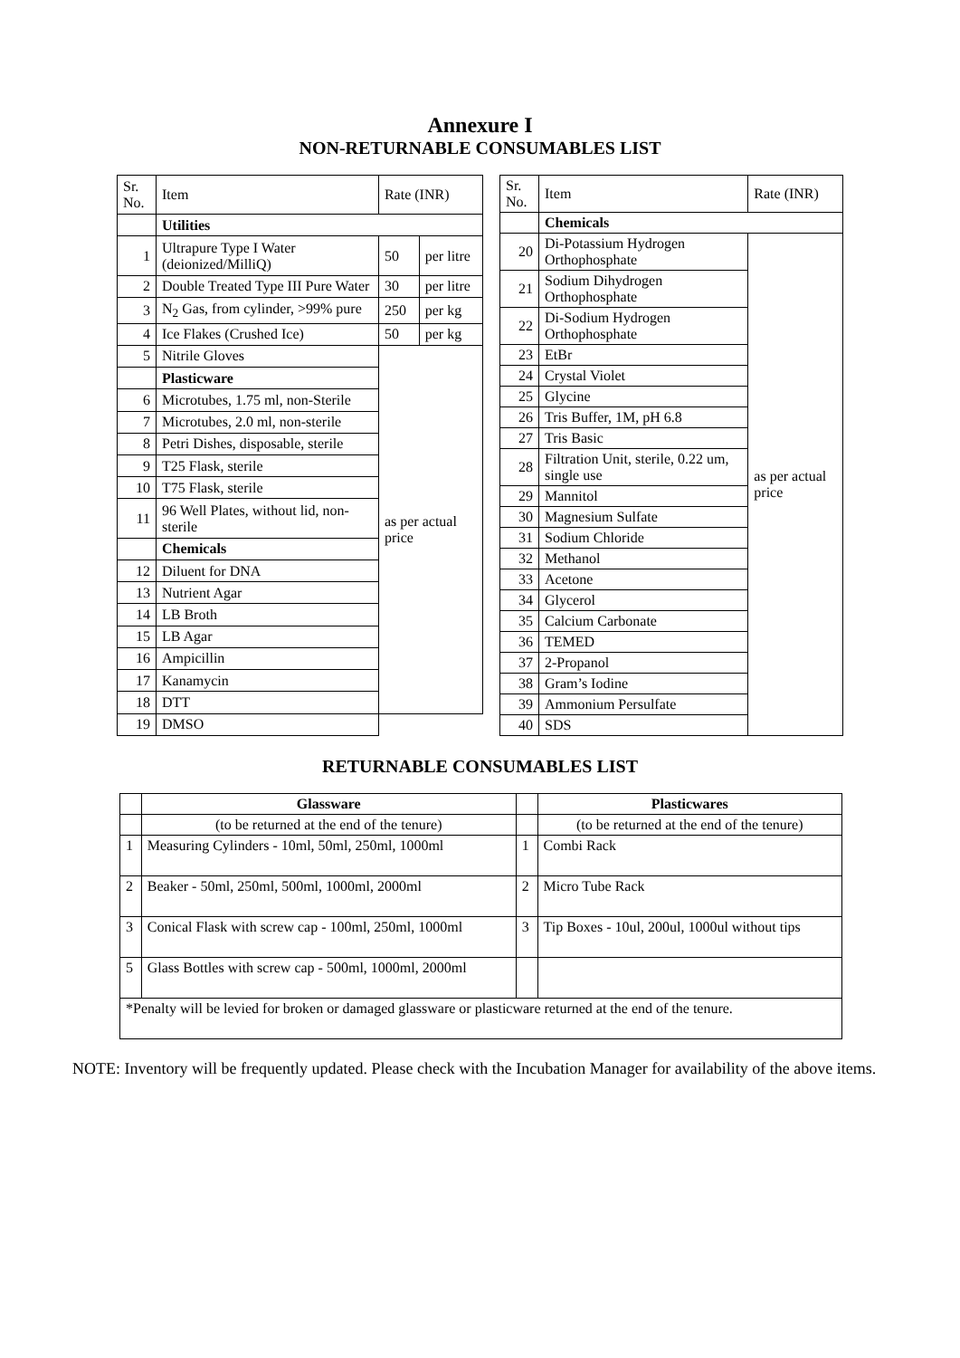Annexure I
NON-RETURNABLE CONSUMABLES LIST
| Sr. No. | Item | Rate (INR) | |
| | Utilities | | |
| 1 | Ultrapure Type I Water (deionized/MilliQ) | 50 | per litre |
| 2 | Double Treated Type III Pure Water | 30 | per litre |
| 3 | N<sub>2</sub> Gas, from cylinder, >99% pure | 250 | per kg |
| 4 | Ice Flakes (Crushed Ice) | 50 | per kg |
| 5 | Nitrile Gloves | as per actual price | |
| | Plasticware | | |
| 6 | Microtubes, 1.75 ml, non-Sterile | | |
| 7 | Microtubes, 2.0 ml, non-sterile | | |
| 8 | Petri Dishes, disposable, sterile | | |
| 9 | T25 Flask, sterile | | |
| 10 | T75 Flask, sterile | | |
| 11 | 96 Well Plates, without lid, non-sterile | | |
| | Chemicals | | |
| 12 | Diluent for DNA | | |
| 13 | Nutrient Agar | | |
| 14 | LB Broth | | |
| 15 | LB Agar | | |
| 16 | Ampicillin | | |
| 17 | Kanamycin | | |
| 18 | DTT | | |
| 19 | DMSO | | |
| Sr. No. | Item | Rate (INR) |
| | Chemicals | |
| 20 | Di-Potassium Hydrogen Orthophosphate | as per actual price |
| 21 | Sodium Dihydrogen Orthophosphate | |
| 22 | Di-Sodium Hydrogen Orthophosphate | |
| 23 | EtBr | |
| 24 | Crystal Violet | |
| 25 | Glycine | |
| 26 | Tris Buffer, 1M, pH 6.8 | |
| 27 | Tris Basic | |
| 28 | Filtration Unit, sterile, 0.22 um, single use | |
| 29 | Mannitol | |
| 30 | Magnesium Sulfate | |
| 31 | Sodium Chloride | |
| 32 | Methanol | |
| 33 | Acetone | |
| 34 | Glycerol | |
| 35 | Calcium Carbonate | |
| 36 | TEMED | |
| 37 | 2-Propanol | |
| 38 | Gram’s Iodine | |
| 39 | Ammonium Persulfate | |
| 40 | SDS | |
RETURNABLE CONSUMABLES LIST
| | Glassware | | Plasticwares |
| --- | --- | --- | --- |
| | (to be returned at the end of the tenure) | | (to be returned at the end of the tenure) |
| 1 | Measuring Cylinders - 10ml, 50ml, 250ml, 1000ml | 1 | Combi Rack |
| 2 | Beaker - 50ml, 250ml, 500ml, 1000ml, 2000ml | 2 | Micro Tube Rack |
| 3 | Conical Flask with screw cap - 100ml, 250ml, 1000ml | 3 | Tip Boxes - 10ul, 200ul, 1000ul without tips |
| 5 | Glass Bottles with screw cap - 500ml, 1000ml, 2000ml | | |
| *Penalty will be levied for broken or damaged glassware or plasticware returned at the end of the tenure. | | | |
NOTE: Inventory will be frequently updated. Please check with the Incubation Manager for availability of the above items.